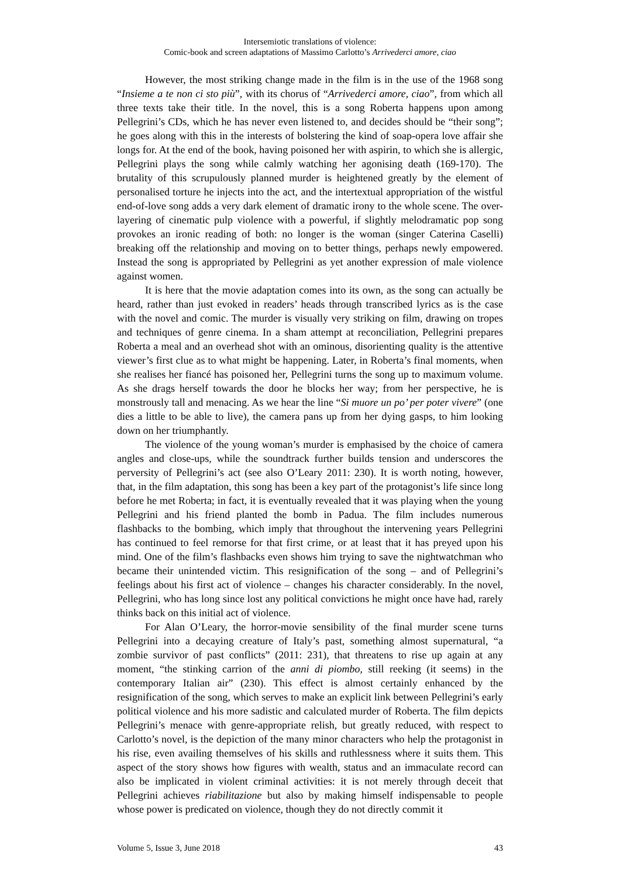Intersemiotic translations of violence:
Comic-book and screen adaptations of Massimo Carlotto’s Arrivederci amore, ciao
However, the most striking change made in the film is in the use of the 1968 song “Insieme a te non ci sto più”, with its chorus of “Arrivederci amore, ciao”, from which all three texts take their title. In the novel, this is a song Roberta happens upon among Pellegrini’s CDs, which he has never even listened to, and decides should be “their song”; he goes along with this in the interests of bolstering the kind of soap-opera love affair she longs for. At the end of the book, having poisoned her with aspirin, to which she is allergic, Pellegrini plays the song while calmly watching her agonising death (169-170). The brutality of this scrupulously planned murder is heightened greatly by the element of personalised torture he injects into the act, and the intertextual appropriation of the wistful end-of-love song adds a very dark element of dramatic irony to the whole scene. The over-layering of cinematic pulp violence with a powerful, if slightly melodramatic pop song provokes an ironic reading of both: no longer is the woman (singer Caterina Caselli) breaking off the relationship and moving on to better things, perhaps newly empowered. Instead the song is appropriated by Pellegrini as yet another expression of male violence against women.
It is here that the movie adaptation comes into its own, as the song can actually be heard, rather than just evoked in readers’ heads through transcribed lyrics as is the case with the novel and comic. The murder is visually very striking on film, drawing on tropes and techniques of genre cinema. In a sham attempt at reconciliation, Pellegrini prepares Roberta a meal and an overhead shot with an ominous, disorienting quality is the attentive viewer’s first clue as to what might be happening. Later, in Roberta’s final moments, when she realises her fiancé has poisoned her, Pellegrini turns the song up to maximum volume. As she drags herself towards the door he blocks her way; from her perspective, he is monstrously tall and menacing. As we hear the line “Si muore un po’ per poter vivere” (one dies a little to be able to live), the camera pans up from her dying gasps, to him looking down on her triumphantly.
The violence of the young woman’s murder is emphasised by the choice of camera angles and close-ups, while the soundtrack further builds tension and underscores the perversity of Pellegrini’s act (see also O’Leary 2011: 230). It is worth noting, however, that, in the film adaptation, this song has been a key part of the protagonist’s life since long before he met Roberta; in fact, it is eventually revealed that it was playing when the young Pellegrini and his friend planted the bomb in Padua. The film includes numerous flashbacks to the bombing, which imply that throughout the intervening years Pellegrini has continued to feel remorse for that first crime, or at least that it has preyed upon his mind. One of the film’s flashbacks even shows him trying to save the nightwatchman who became their unintended victim. This resignification of the song – and of Pellegrini’s feelings about his first act of violence – changes his character considerably. In the novel, Pellegrini, who has long since lost any political convictions he might once have had, rarely thinks back on this initial act of violence.
For Alan O’Leary, the horror-movie sensibility of the final murder scene turns Pellegrini into a decaying creature of Italy’s past, something almost supernatural, “a zombie survivor of past conflicts” (2011: 231), that threatens to rise up again at any moment, “the stinking carrion of the anni di piombo, still reeking (it seems) in the contemporary Italian air” (230). This effect is almost certainly enhanced by the resignification of the song, which serves to make an explicit link between Pellegrini’s early political violence and his more sadistic and calculated murder of Roberta. The film depicts Pellegrini’s menace with genre-appropriate relish, but greatly reduced, with respect to Carlotto’s novel, is the depiction of the many minor characters who help the protagonist in his rise, even availing themselves of his skills and ruthlessness where it suits them. This aspect of the story shows how figures with wealth, status and an immaculate record can also be implicated in violent criminal activities: it is not merely through deceit that Pellegrini achieves riabilitazione but also by making himself indispensable to people whose power is predicated on violence, though they do not directly commit it
Volume 5, Issue 3, June 2018 43